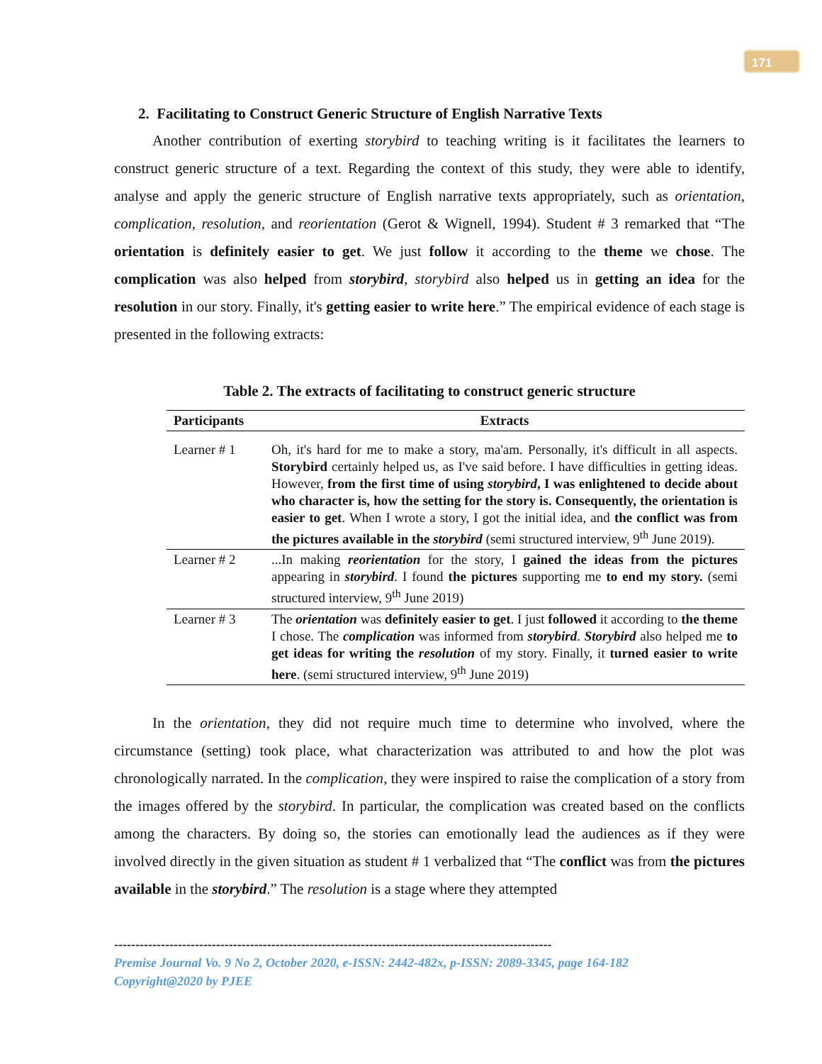171
2. Facilitating to Construct Generic Structure of English Narrative Texts
Another contribution of exerting storybird to teaching writing is it facilitates the learners to construct generic structure of a text. Regarding the context of this study, they were able to identify, analyse and apply the generic structure of English narrative texts appropriately, such as orientation, complication, resolution, and reorientation (Gerot & Wignell, 1994). Student # 3 remarked that “The orientation is definitely easier to get. We just follow it according to the theme we chose. The complication was also helped from storybird, storybird also helped us in getting an idea for the resolution in our story. Finally, it's getting easier to write here.” The empirical evidence of each stage is presented in the following extracts:
Table 2. The extracts of facilitating to construct generic structure
| Participants | Extracts |
| --- | --- |
| Learner # 1 | Oh, it's hard for me to make a story, ma'am. Personally, it's difficult in all aspects. Storybird certainly helped us, as I've said before. I have difficulties in getting ideas. However, from the first time of using storybird , I was enlightened to decide about who character is, how the setting for the story is. Consequently, the orientation is easier to get . When I wrote a story, I got the initial idea, and the conflict was from the pictures available in the storybird (semi structured interview, 9<sup>th</sup> June 2019). |
| Learner # 2 | ...In making reorientation for the story, I gained the ideas from the pictures appearing in storybird . I found the pictures supporting me to end my story. (semi structured interview, 9<sup>th</sup> June 2019) |
| Learner # 3 | The orientation was definitely easier to get . I just followed it according to the theme I chose. The complication was informed from storybird . Storybird also helped me to get ideas for writing the resolution of my story. Finally, it turned easier to write here . (semi structured interview, 9<sup>th</sup> June 2019) |
In the orientation, they did not require much time to determine who involved, where the circumstance (setting) took place, what characterization was attributed to and how the plot was chronologically narrated. In the complication, they were inspired to raise the complication of a story from the images offered by the storybird. In particular, the complication was created based on the conflicts among the characters. By doing so, the stories can emotionally lead the audiences as if they were involved directly in the given situation as student # 1 verbalized that “The conflict was from the pictures available in the storybird.” The resolution is a stage where they attempted
-------------------------------------------------------------------------------------------------------
Premise Journal Vo. 9 No 2, October 2020, e-ISSN: 2442-482x, p-ISSN: 2089-3345, page 164-182
Copyright@2020 by PJEE